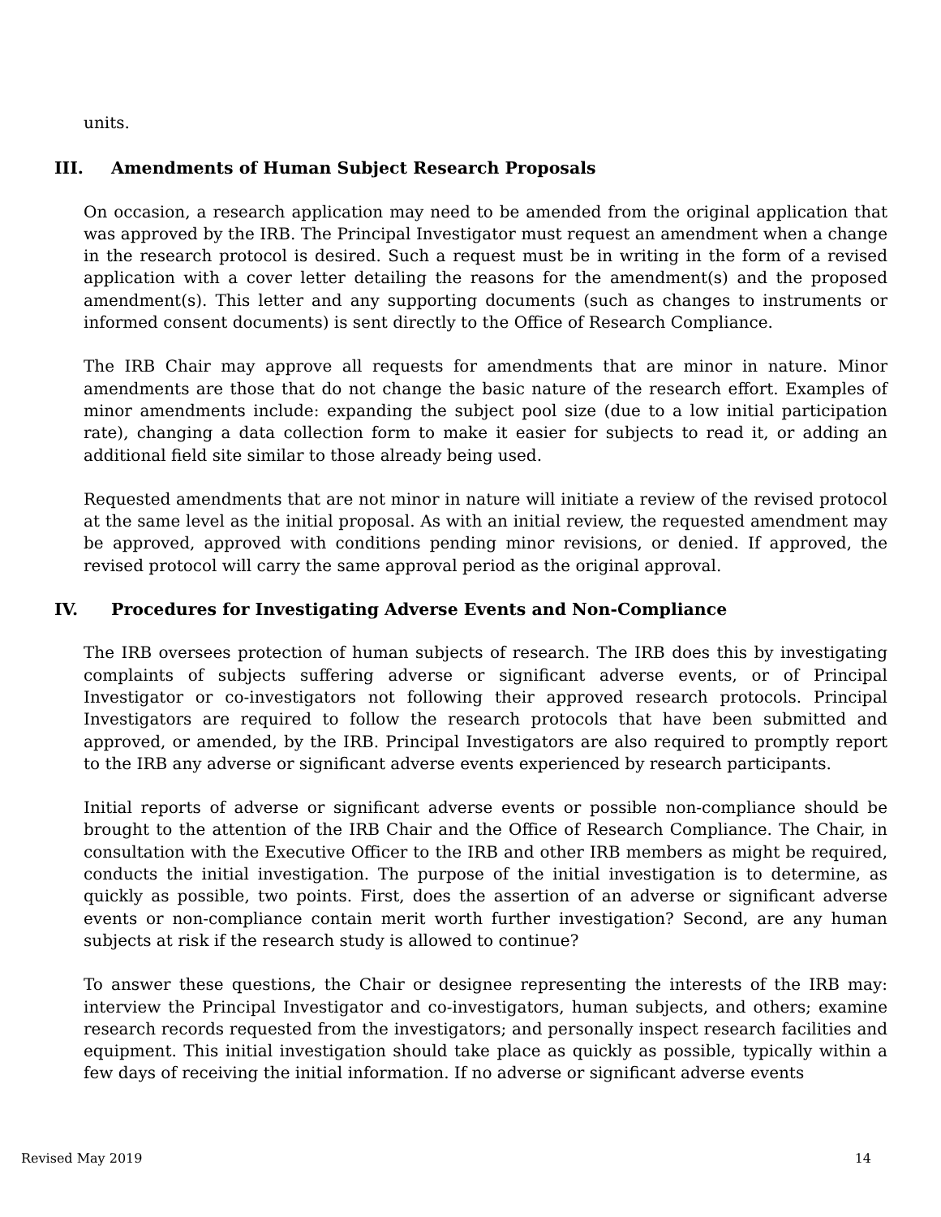units.
III. Amendments of Human Subject Research Proposals
On occasion, a research application may need to be amended from the original application that was approved by the IRB. The Principal Investigator must request an amendment when a change in the research protocol is desired. Such a request must be in writing in the form of a revised application with a cover letter detailing the reasons for the amendment(s) and the proposed amendment(s). This letter and any supporting documents (such as changes to instruments or informed consent documents) is sent directly to the Office of Research Compliance.
The IRB Chair may approve all requests for amendments that are minor in nature. Minor amendments are those that do not change the basic nature of the research effort. Examples of minor amendments include: expanding the subject pool size (due to a low initial participation rate), changing a data collection form to make it easier for subjects to read it, or adding an additional field site similar to those already being used.
Requested amendments that are not minor in nature will initiate a review of the revised protocol at the same level as the initial proposal. As with an initial review, the requested amendment may be approved, approved with conditions pending minor revisions, or denied. If approved, the revised protocol will carry the same approval period as the original approval.
IV. Procedures for Investigating Adverse Events and Non-Compliance
The IRB oversees protection of human subjects of research. The IRB does this by investigating complaints of subjects suffering adverse or significant adverse events, or of Principal Investigator or co-investigators not following their approved research protocols. Principal Investigators are required to follow the research protocols that have been submitted and approved, or amended, by the IRB. Principal Investigators are also required to promptly report to the IRB any adverse or significant adverse events experienced by research participants.
Initial reports of adverse or significant adverse events or possible non-compliance should be brought to the attention of the IRB Chair and the Office of Research Compliance. The Chair, in consultation with the Executive Officer to the IRB and other IRB members as might be required, conducts the initial investigation. The purpose of the initial investigation is to determine, as quickly as possible, two points. First, does the assertion of an adverse or significant adverse events or non-compliance contain merit worth further investigation? Second, are any human subjects at risk if the research study is allowed to continue?
To answer these questions, the Chair or designee representing the interests of the IRB may: interview the Principal Investigator and co-investigators, human subjects, and others; examine research records requested from the investigators; and personally inspect research facilities and equipment. This initial investigation should take place as quickly as possible, typically within a few days of receiving the initial information. If no adverse or significant adverse events
Revised May 2019 14